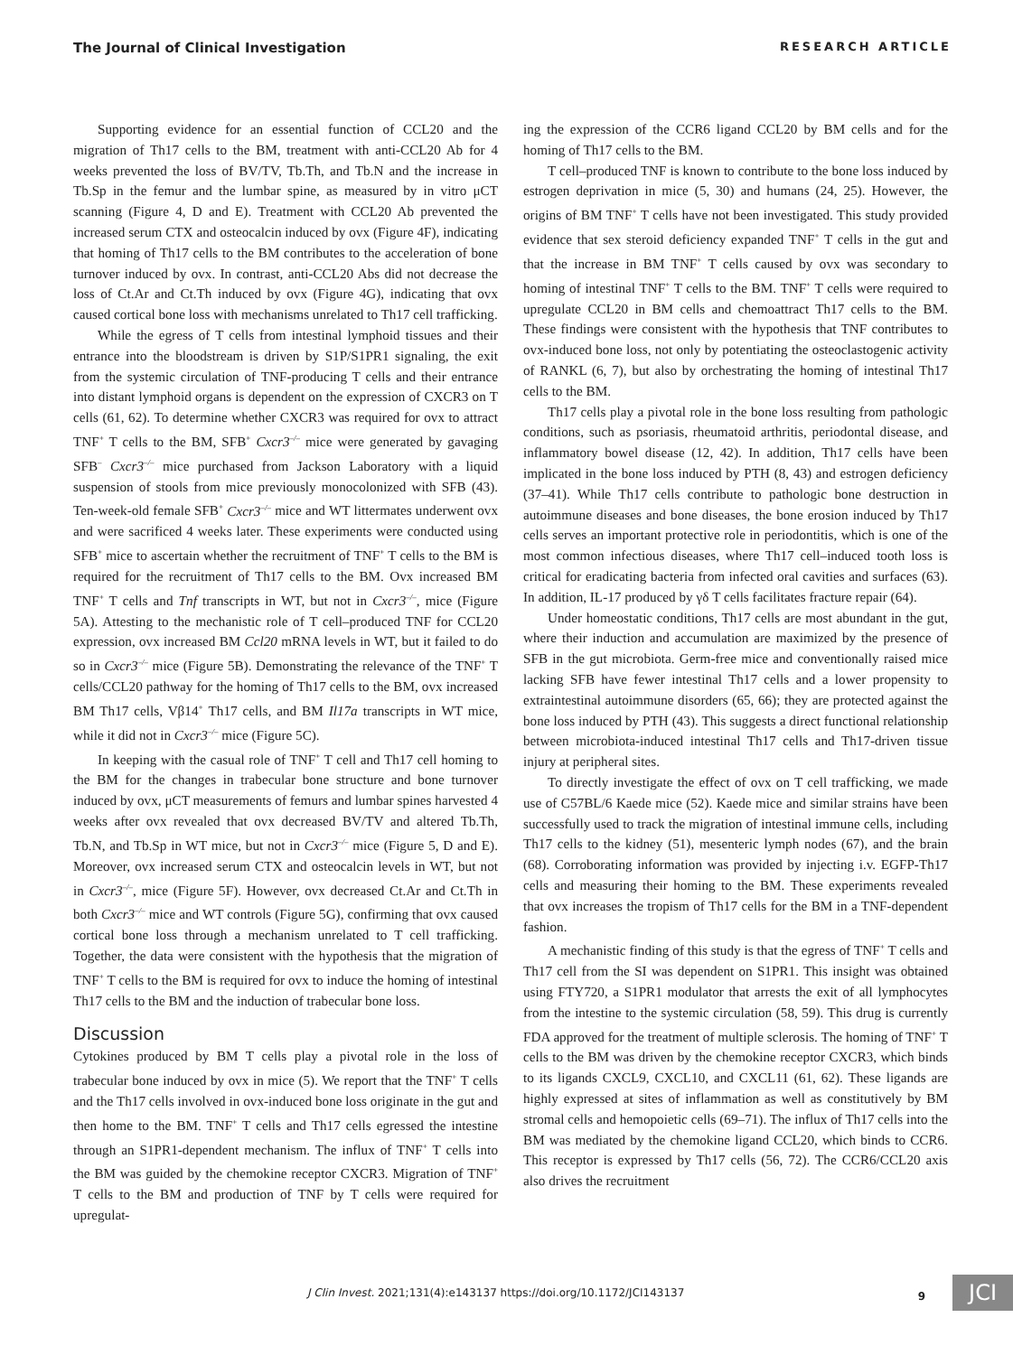The Journal of Clinical Investigation RESEARCH ARTICLE
Supporting evidence for an essential function of CCL20 and the migration of Th17 cells to the BM, treatment with anti-CCL20 Ab for 4 weeks prevented the loss of BV/TV, Tb.Th, and Tb.N and the increase in Tb.Sp in the femur and the lumbar spine, as measured by in vitro μCT scanning (Figure 4, D and E). Treatment with CCL20 Ab prevented the increased serum CTX and osteocalcin induced by ovx (Figure 4F), indicating that homing of Th17 cells to the BM contributes to the acceleration of bone turnover induced by ovx. In contrast, anti-CCL20 Abs did not decrease the loss of Ct.Ar and Ct.Th induced by ovx (Figure 4G), indicating that ovx caused cortical bone loss with mechanisms unrelated to Th17 cell trafficking.
While the egress of T cells from intestinal lymphoid tissues and their entrance into the bloodstream is driven by S1P/S1PR1 signaling, the exit from the systemic circulation of TNF-producing T cells and their entrance into distant lymphoid organs is dependent on the expression of CXCR3 on T cells (61, 62). To determine whether CXCR3 was required for ovx to attract TNF<sup>+</sup> T cells to the BM, SFB<sup>+</sup> Cxcr3<sup>–/–</sup> mice were generated by gavaging SFB<sup>–</sup> Cxcr3<sup>–/–</sup> mice purchased from Jackson Laboratory with a liquid suspension of stools from mice previously monocolonized with SFB (43). Ten-week-old female SFB<sup>+</sup> Cxcr3<sup>–/–</sup> mice and WT littermates underwent ovx and were sacrificed 4 weeks later. These experiments were conducted using SFB<sup>+</sup> mice to ascertain whether the recruitment of TNF<sup>+</sup> T cells to the BM is required for the recruitment of Th17 cells to the BM. Ovx increased BM TNF<sup>+</sup> T cells and Tnf transcripts in WT, but not in Cxcr3<sup>–/–</sup>, mice (Figure 5A). Attesting to the mechanistic role of T cell–produced TNF for CCL20 expression, ovx increased BM Ccl20 mRNA levels in WT, but it failed to do so in Cxcr3<sup>–/–</sup> mice (Figure 5B). Demonstrating the relevance of the TNF<sup>+</sup> T cells/CCL20 pathway for the homing of Th17 cells to the BM, ovx increased BM Th17 cells, Vβ14<sup>+</sup> Th17 cells, and BM Il17a transcripts in WT mice, while it did not in Cxcr3<sup>–/–</sup> mice (Figure 5C).
In keeping with the casual role of TNF<sup>+</sup> T cell and Th17 cell homing to the BM for the changes in trabecular bone structure and bone turnover induced by ovx, μCT measurements of femurs and lumbar spines harvested 4 weeks after ovx revealed that ovx decreased BV/TV and altered Tb.Th, Tb.N, and Tb.Sp in WT mice, but not in Cxcr3<sup>–/–</sup> mice (Figure 5, D and E). Moreover, ovx increased serum CTX and osteocalcin levels in WT, but not in Cxcr3<sup>–/–</sup>, mice (Figure 5F). However, ovx decreased Ct.Ar and Ct.Th in both Cxcr3<sup>–/–</sup> mice and WT controls (Figure 5G), confirming that ovx caused cortical bone loss through a mechanism unrelated to T cell trafficking. Together, the data were consistent with the hypothesis that the migration of TNF<sup>+</sup> T cells to the BM is required for ovx to induce the homing of intestinal Th17 cells to the BM and the induction of trabecular bone loss.
Discussion
Cytokines produced by BM T cells play a pivotal role in the loss of trabecular bone induced by ovx in mice (5). We report that the TNF<sup>+</sup> T cells and the Th17 cells involved in ovx-induced bone loss originate in the gut and then home to the BM. TNF<sup>+</sup> T cells and Th17 cells egressed the intestine through an S1PR1-dependent mechanism. The influx of TNF<sup>+</sup> T cells into the BM was guided by the chemokine receptor CXCR3. Migration of TNF<sup>+</sup> T cells to the BM and production of TNF by T cells were required for upregulat-
ing the expression of the CCR6 ligand CCL20 by BM cells and for the homing of Th17 cells to the BM.
T cell–produced TNF is known to contribute to the bone loss induced by estrogen deprivation in mice (5, 30) and humans (24, 25). However, the origins of BM TNF<sup>+</sup> T cells have not been investigated. This study provided evidence that sex steroid deficiency expanded TNF<sup>+</sup> T cells in the gut and that the increase in BM TNF<sup>+</sup> T cells caused by ovx was secondary to homing of intestinal TNF<sup>+</sup> T cells to the BM. TNF<sup>+</sup> T cells were required to upregulate CCL20 in BM cells and chemoattract Th17 cells to the BM. These findings were consistent with the hypothesis that TNF contributes to ovx-induced bone loss, not only by potentiating the osteoclastogenic activity of RANKL (6, 7), but also by orchestrating the homing of intestinal Th17 cells to the BM.
Th17 cells play a pivotal role in the bone loss resulting from pathologic conditions, such as psoriasis, rheumatoid arthritis, periodontal disease, and inflammatory bowel disease (12, 42). In addition, Th17 cells have been implicated in the bone loss induced by PTH (8, 43) and estrogen deficiency (37–41). While Th17 cells contribute to pathologic bone destruction in autoimmune diseases and bone diseases, the bone erosion induced by Th17 cells serves an important protective role in periodontitis, which is one of the most common infectious diseases, where Th17 cell–induced tooth loss is critical for eradicating bacteria from infected oral cavities and surfaces (63). In addition, IL-17 produced by γδ T cells facilitates fracture repair (64).
Under homeostatic conditions, Th17 cells are most abundant in the gut, where their induction and accumulation are maximized by the presence of SFB in the gut microbiota. Germ-free mice and conventionally raised mice lacking SFB have fewer intestinal Th17 cells and a lower propensity to extraintestinal autoimmune disorders (65, 66); they are protected against the bone loss induced by PTH (43). This suggests a direct functional relationship between microbiota-induced intestinal Th17 cells and Th17-driven tissue injury at peripheral sites.
To directly investigate the effect of ovx on T cell trafficking, we made use of C57BL/6 Kaede mice (52). Kaede mice and similar strains have been successfully used to track the migration of intestinal immune cells, including Th17 cells to the kidney (51), mesenteric lymph nodes (67), and the brain (68). Corroborating information was provided by injecting i.v. EGFP-Th17 cells and measuring their homing to the BM. These experiments revealed that ovx increases the tropism of Th17 cells for the BM in a TNF-dependent fashion.
A mechanistic finding of this study is that the egress of TNF<sup>+</sup> T cells and Th17 cell from the SI was dependent on S1PR1. This insight was obtained using FTY720, a S1PR1 modulator that arrests the exit of all lymphocytes from the intestine to the systemic circulation (58, 59). This drug is currently FDA approved for the treatment of multiple sclerosis. The homing of TNF<sup>+</sup> T cells to the BM was driven by the chemokine receptor CXCR3, which binds to its ligands CXCL9, CXCL10, and CXCL11 (61, 62). These ligands are highly expressed at sites of inflammation as well as constitutively by BM stromal cells and hemopoietic cells (69–71). The influx of Th17 cells into the BM was mediated by the chemokine ligand CCL20, which binds to CCR6. This receptor is expressed by Th17 cells (56, 72). The CCR6/CCL20 axis also drives the recruitment
J Clin Invest. 2021;131(4):e143137 https://doi.org/10.1172/JCI143137 9 JCI